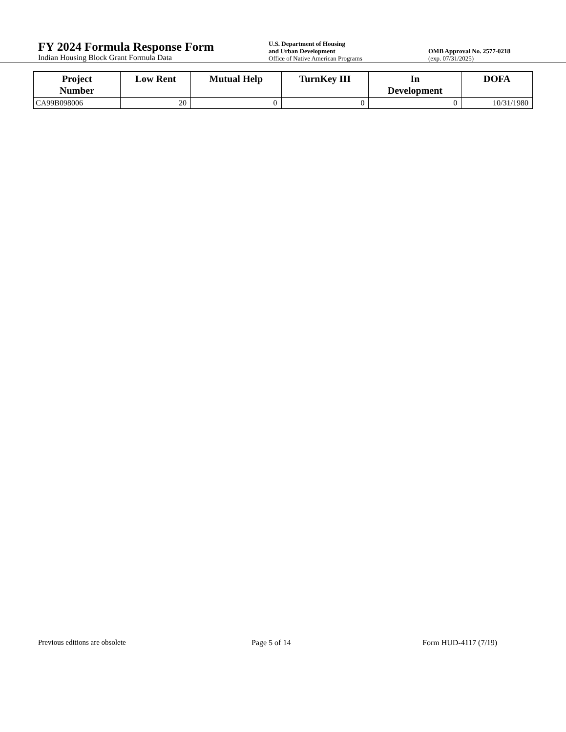FY 2024 Formula Response Form
Indian Housing Block Grant Formula Data
U.S. Department of Housing
and Urban Development
Office of Native American Programs
OMB Approval No. 2577-0218
(exp. 07/31/2025)
| Project Number | Low Rent | Mutual Help | TurnKey III | In Development | DOFA |
| --- | --- | --- | --- | --- | --- |
| CA99B098006 | 20 | 0 | 0 | 0 | 10/31/1980 |
Previous editions are obsolete Page 5 of 14 Form HUD-4117 (7/19)